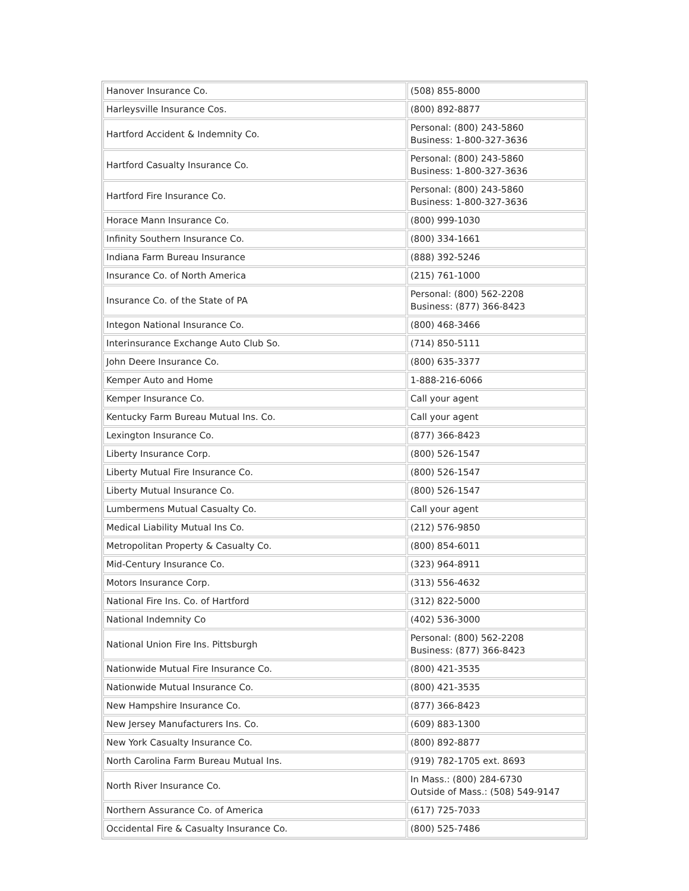| Hanover Insurance Co. | (508) 855-8000 |
| Harleysville Insurance Cos. | (800) 892-8877 |
| Hartford Accident & Indemnity Co. | Personal: (800) 243-5860 Business: 1-800-327-3636 |
| Hartford Casualty Insurance Co. | Personal: (800) 243-5860 Business: 1-800-327-3636 |
| Hartford Fire Insurance Co. | Personal: (800) 243-5860 Business: 1-800-327-3636 |
| Horace Mann Insurance Co. | (800) 999-1030 |
| Infinity Southern Insurance Co. | (800) 334-1661 |
| Indiana Farm Bureau Insurance | (888) 392-5246 |
| Insurance Co. of North America | (215) 761-1000 |
| Insurance Co. of the State of PA | Personal: (800) 562-2208 Business: (877) 366-8423 |
| Integon National Insurance Co. | (800) 468-3466 |
| Interinsurance Exchange Auto Club So. | (714) 850-5111 |
| John Deere Insurance Co. | (800) 635-3377 |
| Kemper Auto and Home | 1-888-216-6066 |
| Kemper Insurance Co. | Call your agent |
| Kentucky Farm Bureau Mutual Ins. Co. | Call your agent |
| Lexington Insurance Co. | (877) 366-8423 |
| Liberty Insurance Corp. | (800) 526-1547 |
| Liberty Mutual Fire Insurance Co. | (800) 526-1547 |
| Liberty Mutual Insurance Co. | (800) 526-1547 |
| Lumbermens Mutual Casualty Co. | Call your agent |
| Medical Liability Mutual Ins Co. | (212) 576-9850 |
| Metropolitan Property & Casualty Co. | (800) 854-6011 |
| Mid-Century Insurance Co. | (323) 964-8911 |
| Motors Insurance Corp. | (313) 556-4632 |
| National Fire Ins. Co. of Hartford | (312) 822-5000 |
| National Indemnity Co | (402) 536-3000 |
| National Union Fire Ins. Pittsburgh | Personal: (800) 562-2208 Business: (877) 366-8423 |
| Nationwide Mutual Fire Insurance Co. | (800) 421-3535 |
| Nationwide Mutual Insurance Co. | (800) 421-3535 |
| New Hampshire Insurance Co. | (877) 366-8423 |
| New Jersey Manufacturers Ins. Co. | (609) 883-1300 |
| New York Casualty Insurance Co. | (800) 892-8877 |
| North Carolina Farm Bureau Mutual Ins. | (919) 782-1705 ext. 8693 |
| North River Insurance Co. | In Mass.: (800) 284-6730 Outside of Mass.: (508) 549-9147 |
| Northern Assurance Co. of America | (617) 725-7033 |
| Occidental Fire & Casualty Insurance Co. | (800) 525-7486 |